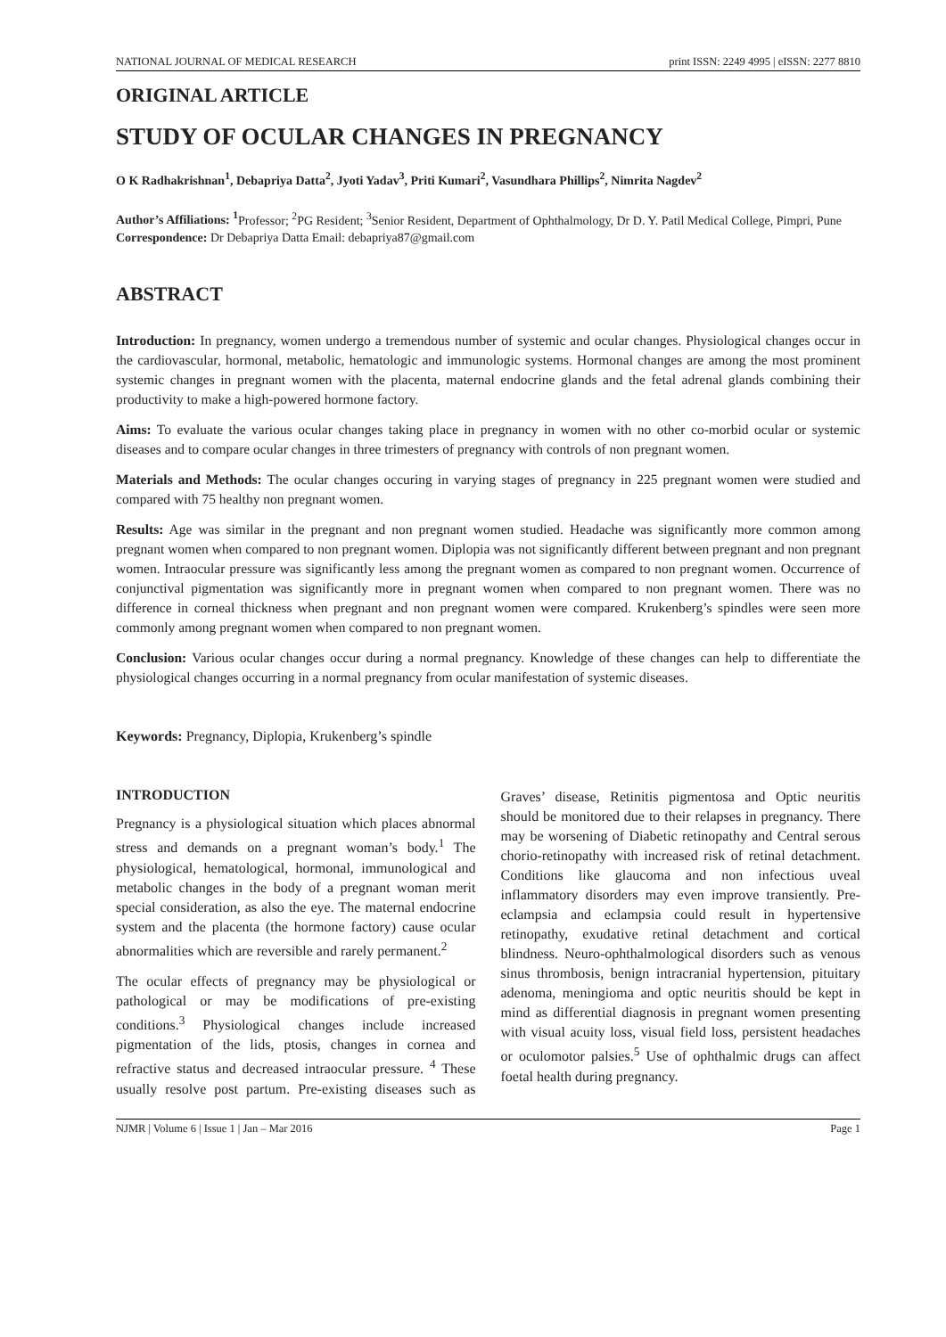NATIONAL JOURNAL OF MEDICAL RESEARCH print ISSN: 2249 4995 | eISSN: 2277 8810
ORIGINAL ARTICLE
STUDY OF OCULAR CHANGES IN PREGNANCY
O K Radhakrishnan<sup>1</sup>, Debapriya Datta<sup>2</sup>, Jyoti Yadav<sup>3</sup>, Priti Kumari<sup>2</sup>, Vasundhara Phillips<sup>2</sup>, Nimrita Nagdev<sup>2</sup>
Author’s Affiliations: <sup>1</sup> Professor; <sup>2</sup>PG Resident; <sup>3</sup>Senior Resident, Department of Ophthalmology, Dr D. Y. Patil Medical College, Pimpri, Pune
Correspondence: Dr Debapriya Datta Email: debapriya87@gmail.com
ABSTRACT
Introduction: In pregnancy, women undergo a tremendous number of systemic and ocular changes. Physiological changes occur in the cardiovascular, hormonal, metabolic, hematologic and immunologic systems. Hormonal changes are among the most prominent systemic changes in pregnant women with the placenta, maternal endocrine glands and the fetal adrenal glands combining their productivity to make a high-powered hormone factory.
Aims: To evaluate the various ocular changes taking place in pregnancy in women with no other co-morbid ocular or systemic diseases and to compare ocular changes in three trimesters of pregnancy with controls of non pregnant women.
Materials and Methods: The ocular changes occuring in varying stages of pregnancy in 225 pregnant women were studied and compared with 75 healthy non pregnant women.
Results: Age was similar in the pregnant and non pregnant women studied. Headache was significantly more common among pregnant women when compared to non pregnant women. Diplopia was not significantly different between pregnant and non pregnant women. Intraocular pressure was significantly less among the pregnant women as compared to non pregnant women. Occurrence of conjunctival pigmentation was significantly more in pregnant women when compared to non pregnant women. There was no difference in corneal thickness when pregnant and non pregnant women were compared. Krukenberg’s spindles were seen more commonly among pregnant women when compared to non pregnant women.
Conclusion: Various ocular changes occur during a normal pregnancy. Knowledge of these changes can help to differentiate the physiological changes occurring in a normal pregnancy from ocular manifestation of systemic diseases.
Keywords: Pregnancy, Diplopia, Krukenberg’s spindle
INTRODUCTION
Pregnancy is a physiological situation which places abnormal stress and demands on a pregnant woman’s body.<sup>1</sup> The physiological, hematological, hormonal, immunological and metabolic changes in the body of a pregnant woman merit special consideration, as also the eye. The maternal endocrine system and the placenta (the hormone factory) cause ocular abnormalities which are reversible and rarely permanent.<sup>2</sup>
The ocular effects of pregnancy may be physiological or pathological or may be modifications of pre-existing conditions.<sup>3</sup> Physiological changes include increased pigmentation of the lids, ptosis, changes in cornea and refractive status and decreased intraocular pressure. <sup>4</sup> These usually resolve post partum. Pre-existing diseases such as Graves’ disease, Retinitis pigmentosa and Optic neuritis should be monitored due to their relapses in pregnancy. There may be worsening of Diabetic retinopathy and Central serous chorio-retinopathy with increased risk of retinal detachment. Conditions like glaucoma and non infectious uveal inflammatory disorders may even improve transiently. Pre-eclampsia and eclampsia could result in hypertensive retinopathy, exudative retinal detachment and cortical blindness. Neuro-ophthalmological disorders such as venous sinus thrombosis, benign intracranial hypertension, pituitary adenoma, meningioma and optic neuritis should be kept in mind as differential diagnosis in pregnant women presenting with visual acuity loss, visual field loss, persistent headaches or oculomotor palsies.<sup>5</sup> Use of ophthalmic drugs can affect foetal health during pregnancy.
NJMR | Volume 6 | Issue 1 | Jan – Mar 2016 Page 1